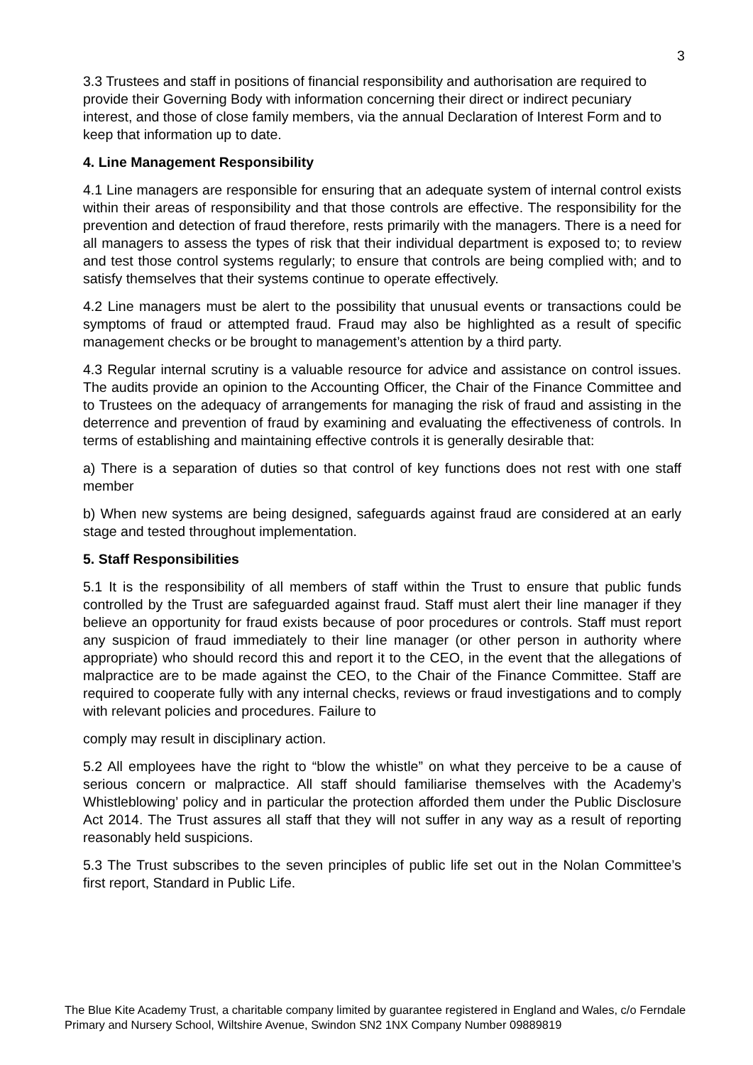3
3.3 Trustees and staff in positions of financial responsibility and authorisation are required to provide their Governing Body with information concerning their direct or indirect pecuniary interest, and those of close family members, via the annual Declaration of Interest Form and to keep that information up to date.
4. Line Management Responsibility
4.1 Line managers are responsible for ensuring that an adequate system of internal control exists within their areas of responsibility and that those controls are effective. The responsibility for the prevention and detection of fraud therefore, rests primarily with the managers. There is a need for all managers to assess the types of risk that their individual department is exposed to; to review and test those control systems regularly; to ensure that controls are being complied with; and to satisfy themselves that their systems continue to operate effectively.
4.2 Line managers must be alert to the possibility that unusual events or transactions could be symptoms of fraud or attempted fraud. Fraud may also be highlighted as a result of specific management checks or be brought to management’s attention by a third party.
4.3 Regular internal scrutiny is a valuable resource for advice and assistance on control issues. The audits provide an opinion to the Accounting Officer, the Chair of the Finance Committee and to Trustees on the adequacy of arrangements for managing the risk of fraud and assisting in the deterrence and prevention of fraud by examining and evaluating the effectiveness of controls. In terms of establishing and maintaining effective controls it is generally desirable that:
a) There is a separation of duties so that control of key functions does not rest with one staff member
b) When new systems are being designed, safeguards against fraud are considered at an early stage and tested throughout implementation.
5. Staff Responsibilities
5.1 It is the responsibility of all members of staff within the Trust to ensure that public funds controlled by the Trust are safeguarded against fraud. Staff must alert their line manager if they believe an opportunity for fraud exists because of poor procedures or controls. Staff must report any suspicion of fraud immediately to their line manager (or other person in authority where appropriate) who should record this and report it to the CEO, in the event that the allegations of malpractice are to be made against the CEO, to the Chair of the Finance Committee. Staff are required to cooperate fully with any internal checks, reviews or fraud investigations and to comply with relevant policies and procedures. Failure to
comply may result in disciplinary action.
5.2 All employees have the right to “blow the whistle” on what they perceive to be a cause of serious concern or malpractice. All staff should familiarise themselves with the Academy’s Whistleblowing’ policy and in particular the protection afforded them under the Public Disclosure Act 2014. The Trust assures all staff that they will not suffer in any way as a result of reporting reasonably held suspicions.
5.3 The Trust subscribes to the seven principles of public life set out in the Nolan Committee’s first report, Standard in Public Life.
The Blue Kite Academy Trust, a charitable company limited by guarantee registered in England and Wales, c/o Ferndale Primary and Nursery School, Wiltshire Avenue, Swindon SN2 1NX Company Number 09889819